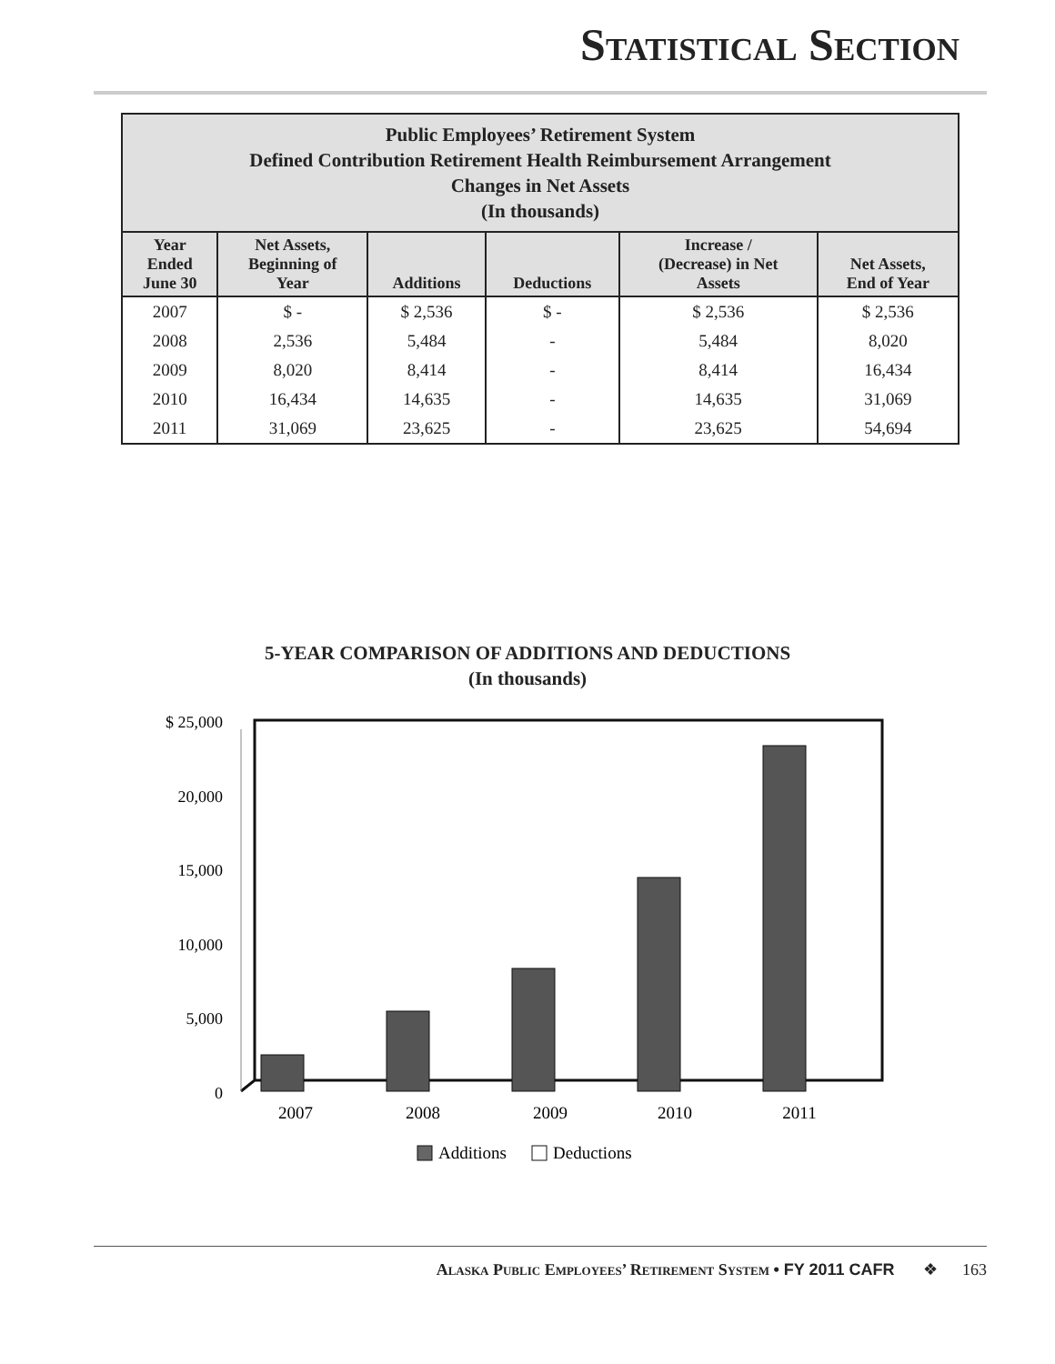Statistical Section
| Public Employees’ Retirement System Defined Contribution Retirement Health Reimbursement Arrangement Changes in Net Assets (In thousands) | | | | | |
| Year Ended June 30 | Net Assets, Beginning of Year | Additions | Deductions | Increase / (Decrease) in Net Assets | Net Assets, End of Year |
| 2007 | $ - | $ 2,536 | $ - | $ 2,536 | $ 2,536 |
| 2008 | 2,536 | 5,484 | - | 5,484 | 8,020 |
| 2009 | 8,020 | 8,414 | - | 8,414 | 16,434 |
| 2010 | 16,434 | 14,635 | - | 14,635 | 31,069 |
| 2011 | 31,069 | 23,625 | - | 23,625 | 54,694 |
5-YEAR COMPARISON OF ADDITIONS AND DEDUCTIONS
(In thousands)
$ 25,000
20,000
15,000
10,000
5,000
0
2007
2008
2009
2010
2011
Additions
Deductions
Alaska Public Employees’ Retirement System • FY 2011 CAFR ❖ 163